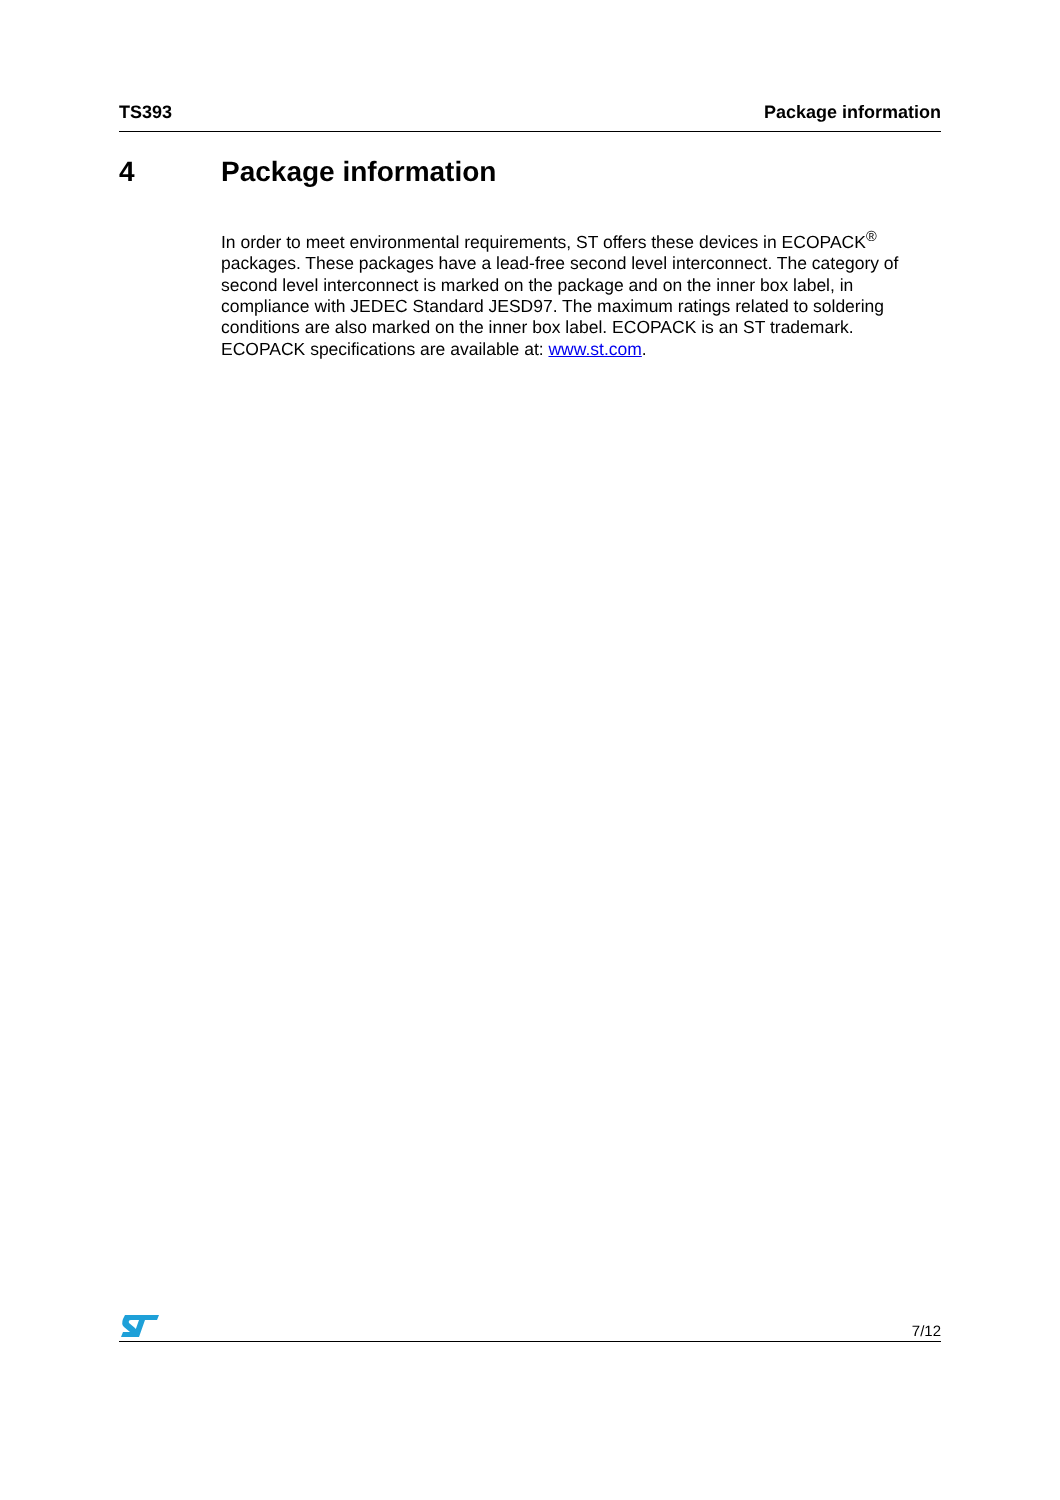TS393 Package information
4 Package information
In order to meet environmental requirements, ST offers these devices in ECOPACK<sup>®</sup> packages. These packages have a lead-free second level interconnect. The category of second level interconnect is marked on the package and on the inner box label, in compliance with JEDEC Standard JESD97. The maximum ratings related to soldering conditions are also marked on the inner box label. ECOPACK is an ST trademark. ECOPACK specifications are available at: www.st.com.
7/12